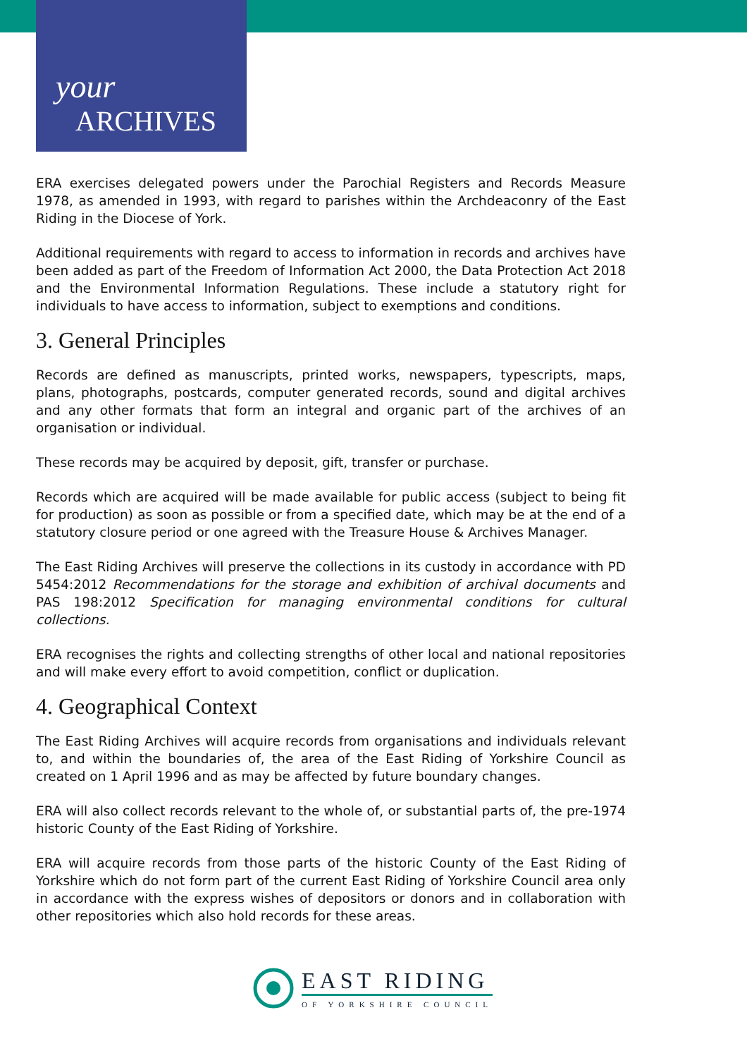your
ARCHIVES
ERA exercises delegated powers under the Parochial Registers and Records Measure 1978, as amended in 1993, with regard to parishes within the Archdeaconry of the East Riding in the Diocese of York.
Additional requirements with regard to access to information in records and archives have been added as part of the Freedom of Information Act 2000, the Data Protection Act 2018 and the Environmental Information Regulations. These include a statutory right for individuals to have access to information, subject to exemptions and conditions.
3. General Principles
Records are defined as manuscripts, printed works, newspapers, typescripts, maps, plans, photographs, postcards, computer generated records, sound and digital archives and any other formats that form an integral and organic part of the archives of an organisation or individual.
These records may be acquired by deposit, gift, transfer or purchase.
Records which are acquired will be made available for public access (subject to being fit for production) as soon as possible or from a specified date, which may be at the end of a statutory closure period or one agreed with the Treasure House & Archives Manager.
The East Riding Archives will preserve the collections in its custody in accordance with PD 5454:2012 Recommendations for the storage and exhibition of archival documents and PAS 198:2012 Specification for managing environmental conditions for cultural collections.
ERA recognises the rights and collecting strengths of other local and national repositories and will make every effort to avoid competition, conflict or duplication.
4. Geographical Context
The East Riding Archives will acquire records from organisations and individuals relevant to, and within the boundaries of, the area of the East Riding of Yorkshire Council as created on 1 April 1996 and as may be affected by future boundary changes.
ERA will also collect records relevant to the whole of, or substantial parts of, the pre-1974 historic County of the East Riding of Yorkshire.
ERA will acquire records from those parts of the historic County of the East Riding of Yorkshire which do not form part of the current East Riding of Yorkshire Council area only in accordance with the express wishes of depositors or donors and in collaboration with other repositories which also hold records for these areas.
EAST RIDING
OF YORKSHIRE COUNCIL